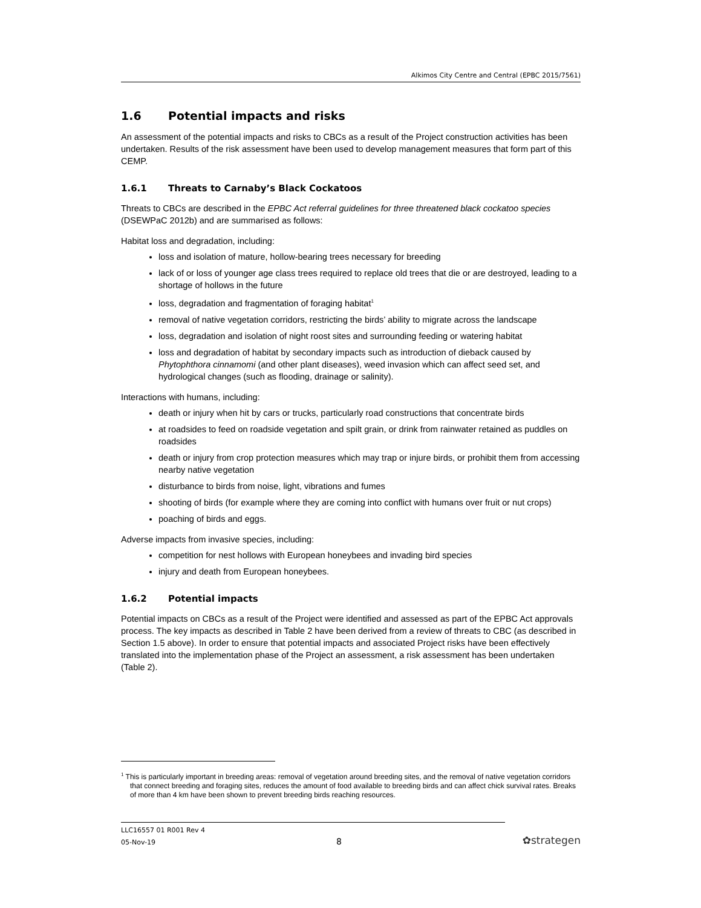Alkimos City Centre and Central (EPBC 2015/7561)
1.6 Potential impacts and risks
An assessment of the potential impacts and risks to CBCs as a result of the Project construction activities has been undertaken. Results of the risk assessment have been used to develop management measures that form part of this CEMP.
1.6.1 Threats to Carnaby’s Black Cockatoos
Threats to CBCs are described in the EPBC Act referral guidelines for three threatened black cockatoo species (DSEWPaC 2012b) and are summarised as follows:
Habitat loss and degradation, including:
loss and isolation of mature, hollow-bearing trees necessary for breeding
lack of or loss of younger age class trees required to replace old trees that die or are destroyed, leading to a shortage of hollows in the future
loss, degradation and fragmentation of foraging habitat<sup>1</sup>
removal of native vegetation corridors, restricting the birds’ ability to migrate across the landscape
loss, degradation and isolation of night roost sites and surrounding feeding or watering habitat
loss and degradation of habitat by secondary impacts such as introduction of dieback caused by Phytophthora cinnamomi (and other plant diseases), weed invasion which can affect seed set, and hydrological changes (such as flooding, drainage or salinity).
Interactions with humans, including:
death or injury when hit by cars or trucks, particularly road constructions that concentrate birds
at roadsides to feed on roadside vegetation and spilt grain, or drink from rainwater retained as puddles on roadsides
death or injury from crop protection measures which may trap or injure birds, or prohibit them from accessing nearby native vegetation
disturbance to birds from noise, light, vibrations and fumes
shooting of birds (for example where they are coming into conflict with humans over fruit or nut crops)
poaching of birds and eggs.
Adverse impacts from invasive species, including:
competition for nest hollows with European honeybees and invading bird species
injury and death from European honeybees.
1.6.2 Potential impacts
Potential impacts on CBCs as a result of the Project were identified and assessed as part of the EPBC Act approvals process. The key impacts as described in Table 2 have been derived from a review of threats to CBC (as described in Section 1.5 above). In order to ensure that potential impacts and associated Project risks have been effectively translated into the implementation phase of the Project an assessment, a risk assessment has been undertaken (Table 2).
<sup>1</sup> This is particularly important in breeding areas: removal of vegetation around breeding sites, and the removal of native vegetation corridors that connect breeding and foraging sites, reduces the amount of food available to breeding birds and can affect chick survival rates. Breaks of more than 4 km have been shown to prevent breeding birds reaching resources.
LLC16557 01 R001 Rev 4
05-Nov-19 8 ✿strategen